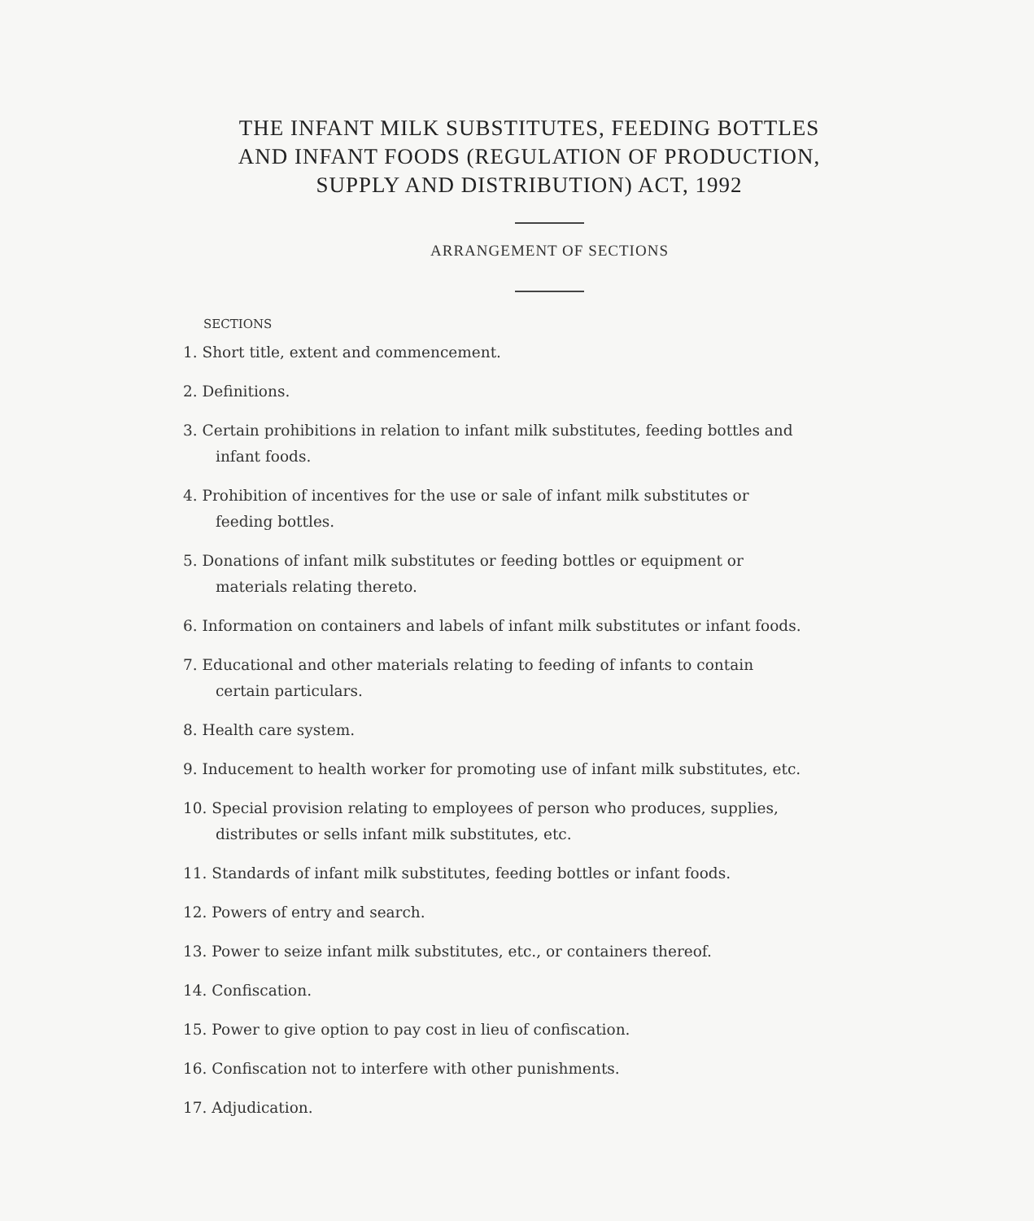THE INFANT MILK SUBSTITUTES, FEEDING BOTTLES
AND INFANT FOODS (REGULATION OF PRODUCTION,
SUPPLY AND DISTRIBUTION) ACT, 1992
ARRANGEMENT OF SECTIONS
SECTIONS
1. Short title, extent and commencement.
2. Definitions.
3. Certain prohibitions in relation to infant milk substitutes, feeding bottles and infant foods.
4. Prohibition of incentives for the use or sale of infant milk substitutes or feeding bottles.
5. Donations of infant milk substitutes or feeding bottles or equipment or materials relating thereto.
6. Information on containers and labels of infant milk substitutes or infant foods.
7. Educational and other materials relating to feeding of infants to contain certain particulars.
8. Health care system.
9. Inducement to health worker for promoting use of infant milk substitutes, etc.
10. Special provision relating to employees of person who produces, supplies, distributes or sells infant milk substitutes, etc.
11. Standards of infant milk substitutes, feeding bottles or infant foods.
12. Powers of entry and search.
13. Power to seize infant milk substitutes, etc., or containers thereof.
14. Confiscation.
15. Power to give option to pay cost in lieu of confiscation.
16. Confiscation not to interfere with other punishments.
17. Adjudication.